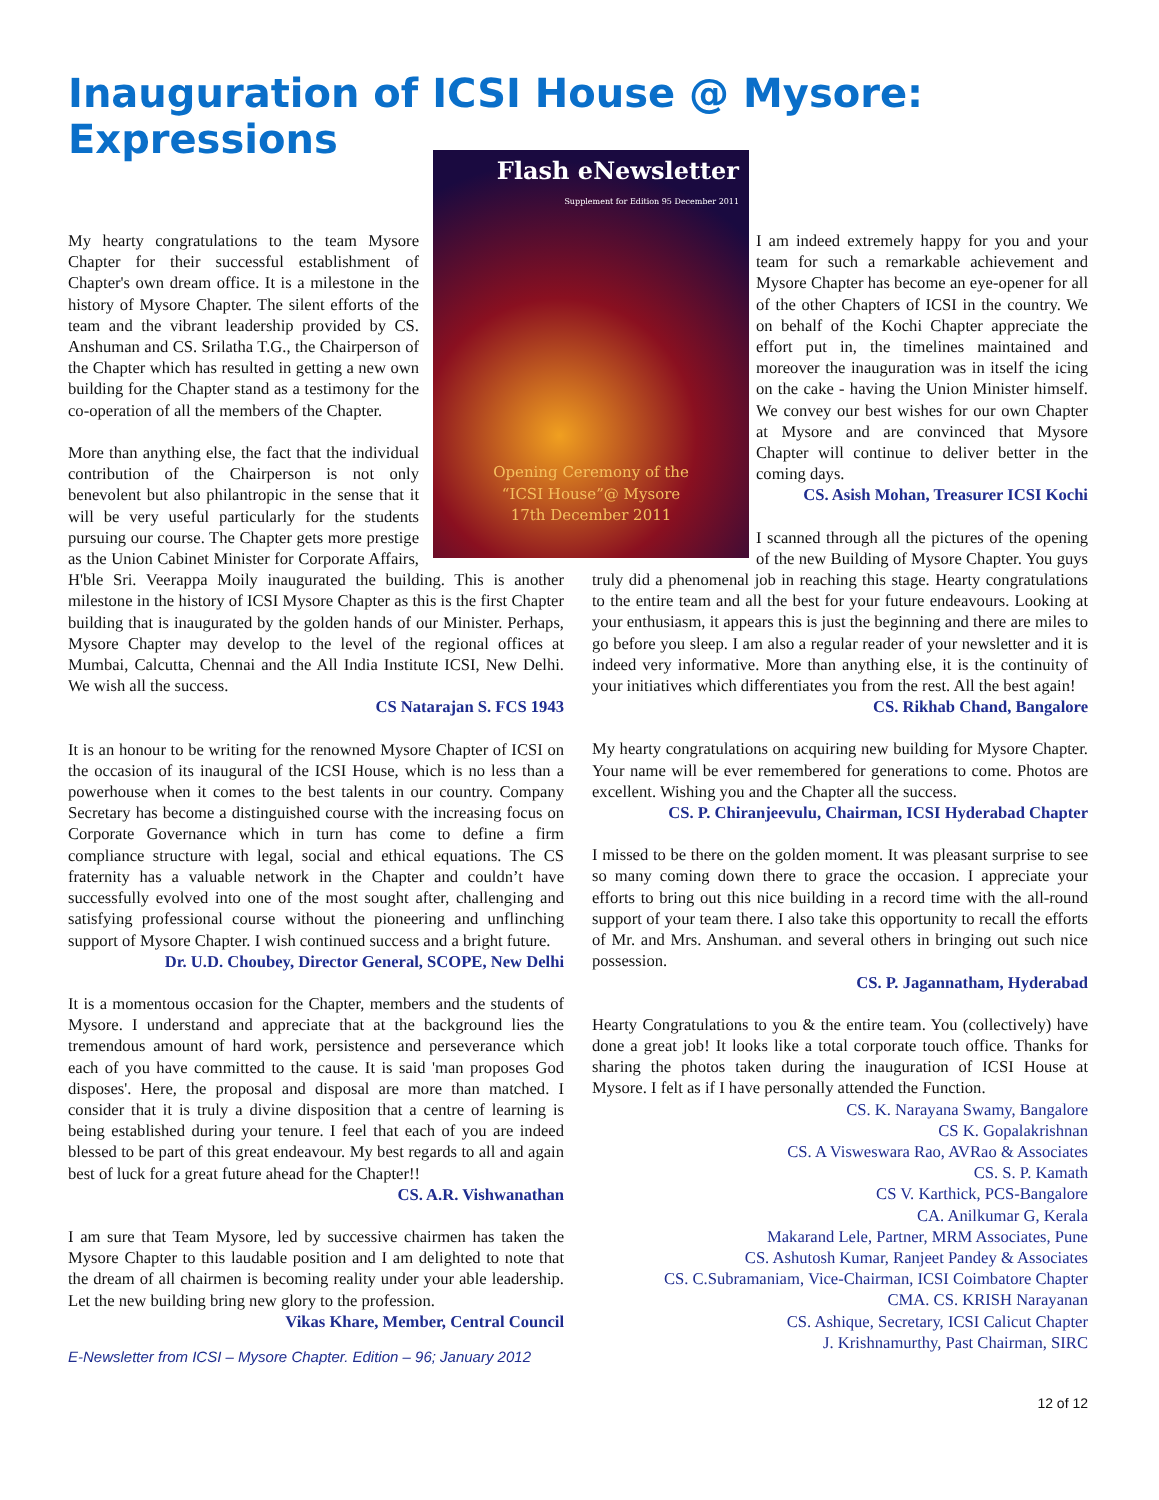Inauguration of ICSI House @ Mysore: Expressions
Flash eNewsletter
Supplement for Edition 95 December 2011
Opening Ceremony of the
“ICSI House”@ Mysore
17th December 2011
My hearty congratulations to the team Mysore Chapter for their successful establishment of Chapter's own dream office. It is a milestone in the history of Mysore Chapter. The silent efforts of the team and the vibrant leadership provided by CS. Anshuman and CS. Srilatha T.G., the Chairperson of the Chapter which has resulted in getting a new own building for the Chapter stand as a testimony for the co-operation of all the members of the Chapter.
More than anything else, the fact that the individual contribution of the Chairperson is not only benevolent but also philantropic in the sense that it will be very useful particularly for the students pursuing our course. The Chapter gets more prestige as the Union Cabinet Minister for Corporate Affairs, H'ble Sri. Veerappa Moily inaugurated the building. This is another milestone in the history of ICSI Mysore Chapter as this is the first Chapter building that is inaugurated by the golden hands of our Minister. Perhaps, Mysore Chapter may develop to the level of the regional offices at Mumbai, Calcutta, Chennai and the All India Institute ICSI, New Delhi. We wish all the success.
CS Natarajan S. FCS 1943
It is an honour to be writing for the renowned Mysore Chapter of ICSI on the occasion of its inaugural of the ICSI House, which is no less than a powerhouse when it comes to the best talents in our country. Company Secretary has become a distinguished course with the increasing focus on Corporate Governance which in turn has come to define a firm compliance structure with legal, social and ethical equations. The CS fraternity has a valuable network in the Chapter and couldn’t have successfully evolved into one of the most sought after, challenging and satisfying professional course without the pioneering and unflinching support of Mysore Chapter. I wish continued success and a bright future.
Dr. U.D. Choubey, Director General, SCOPE, New Delhi
It is a momentous occasion for the Chapter, members and the students of Mysore. I understand and appreciate that at the background lies the tremendous amount of hard work, persistence and perseverance which each of you have committed to the cause. It is said 'man proposes God disposes'. Here, the proposal and disposal are more than matched. I consider that it is truly a divine disposition that a centre of learning is being established during your tenure. I feel that each of you are indeed blessed to be part of this great endeavour. My best regards to all and again best of luck for a great future ahead for the Chapter!!
CS. A.R. Vishwanathan
I am sure that Team Mysore, led by successive chairmen has taken the Mysore Chapter to this laudable position and I am delighted to note that the dream of all chairmen is becoming reality under your able leadership. Let the new building bring new glory to the profession.
Vikas Khare, Member, Central Council
E-Newsletter from ICSI – Mysore Chapter. Edition – 96; January 2012
I am indeed extremely happy for you and your team for such a remarkable achievement and Mysore Chapter has become an eye-opener for all of the other Chapters of ICSI in the country. We on behalf of the Kochi Chapter appreciate the effort put in, the timelines maintained and moreover the inauguration was in itself the icing on the cake - having the Union Minister himself. We convey our best wishes for our own Chapter at Mysore and are convinced that Mysore Chapter will continue to deliver better in the coming days.
CS. Asish Mohan, Treasurer ICSI Kochi
I scanned through all the pictures of the opening of the new Building of Mysore Chapter. You guys truly did a phenomenal job in reaching this stage. Hearty congratulations to the entire team and all the best for your future endeavours. Looking at your enthusiasm, it appears this is just the beginning and there are miles to go before you sleep. I am also a regular reader of your newsletter and it is indeed very informative. More than anything else, it is the continuity of your initiatives which differentiates you from the rest. All the best again!
CS. Rikhab Chand, Bangalore
My hearty congratulations on acquiring new building for Mysore Chapter. Your name will be ever remembered for generations to come. Photos are excellent. Wishing you and the Chapter all the success.
CS. P. Chiranjeevulu, Chairman, ICSI Hyderabad Chapter
I missed to be there on the golden moment. It was pleasant surprise to see so many coming down there to grace the occasion. I appreciate your efforts to bring out this nice building in a record time with the all-round support of your team there. I also take this opportunity to recall the efforts of Mr. and Mrs. Anshuman. and several others in bringing out such nice possession.
CS. P. Jagannatham, Hyderabad
Hearty Congratulations to you & the entire team. You (collectively) have done a great job! It looks like a total corporate touch office. Thanks for sharing the photos taken during the inauguration of ICSI House at Mysore. I felt as if I have personally attended the Function.
CS. K. Narayana Swamy, Bangalore
CS K. Gopalakrishnan
CS. A Visweswara Rao, AVRao & Associates
CS. S. P. Kamath
CS V. Karthick, PCS-Bangalore
CA. Anilkumar G, Kerala
Makarand Lele, Partner, MRM Associates, Pune
CS. Ashutosh Kumar, Ranjeet Pandey & Associates
CS. C.Subramaniam, Vice-Chairman, ICSI Coimbatore Chapter
CMA. CS. KRISH Narayanan
CS. Ashique, Secretary, ICSI Calicut Chapter
J. Krishnamurthy, Past Chairman, SIRC
12 of 12